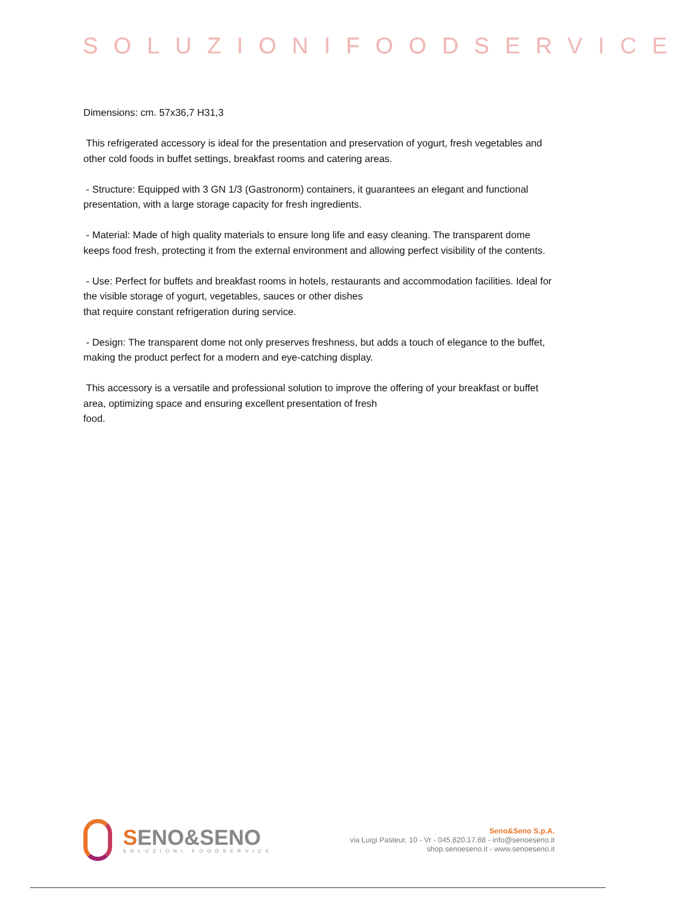SOLUZIONIFOODSERVICE
Dimensions: cm. 57x36,7 H31,3
This refrigerated accessory is ideal for the presentation and preservation of yogurt, fresh vegetables and other cold foods in buffet settings, breakfast rooms and catering areas.
- Structure: Equipped with 3 GN 1/3 (Gastronorm) containers, it guarantees an elegant and functional presentation, with a large storage capacity for fresh ingredients.
- Material: Made of high quality materials to ensure long life and easy cleaning. The transparent dome keeps food fresh, protecting it from the external environment and allowing perfect visibility of the contents.
- Use: Perfect for buffets and breakfast rooms in hotels, restaurants and accommodation facilities. Ideal for the visible storage of yogurt, vegetables, sauces or other dishes
that require constant refrigeration during service.
- Design: The transparent dome not only preserves freshness, but adds a touch of elegance to the buffet, making the product perfect for a modern and eye-catching display.
This accessory is a versatile and professional solution to improve the offering of your breakfast or buffet area, optimizing space and ensuring excellent presentation of fresh
food.
SENO&SENO
SOLUZIONI FOODSERVICE
Seno&Seno S.p.A.
via Luigi Pasteur, 10 - Vr - 045.820.17.88 - info@senoeseno.it
shop.senoeseno.it - www.senoeseno.it